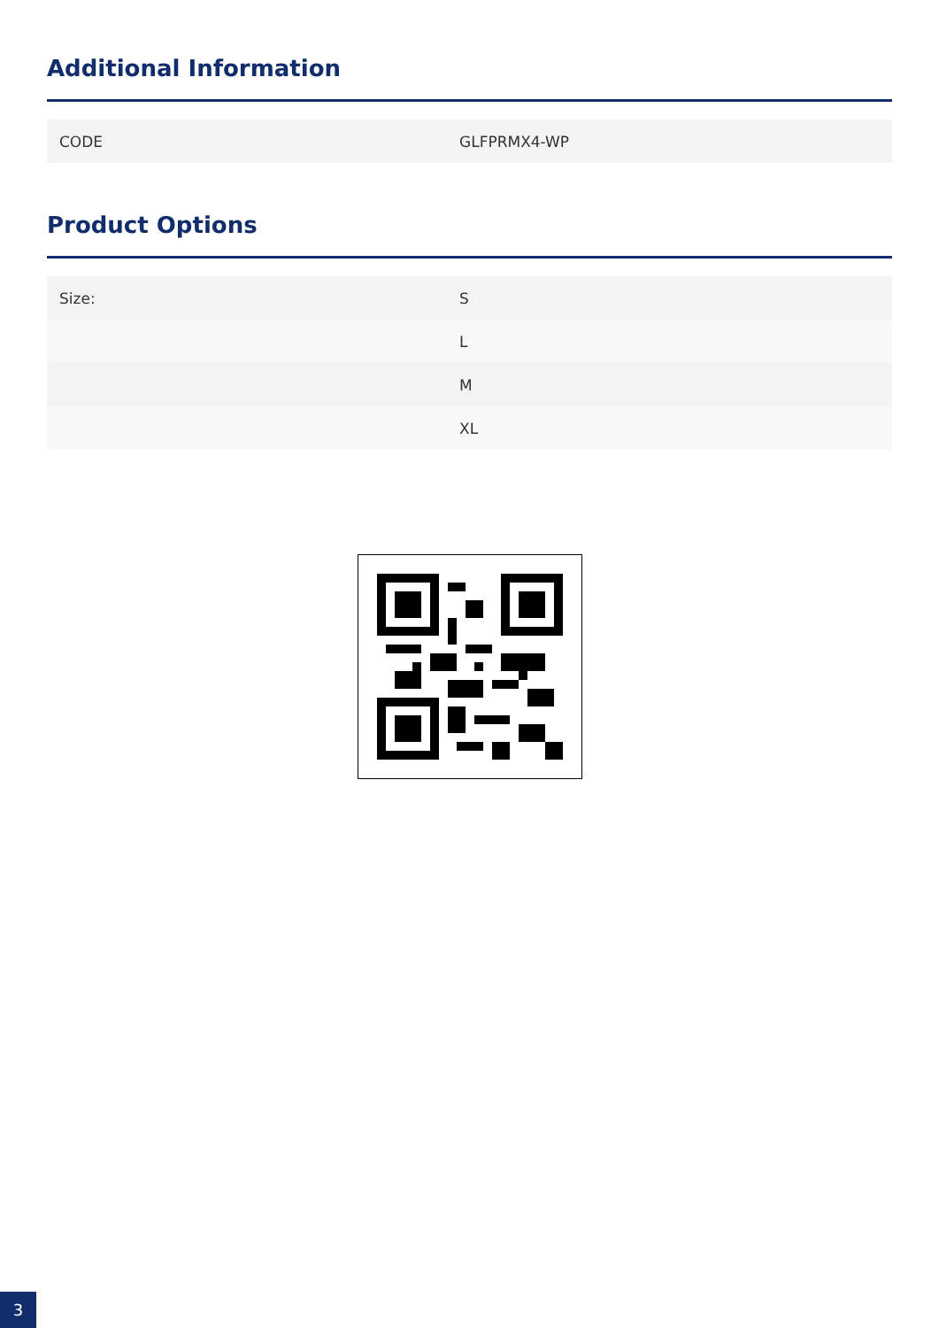Additional Information
| CODE | GLFPRMX4-WP |
Product Options
| Size: | S |
| | L |
| | M |
| | XL |
3